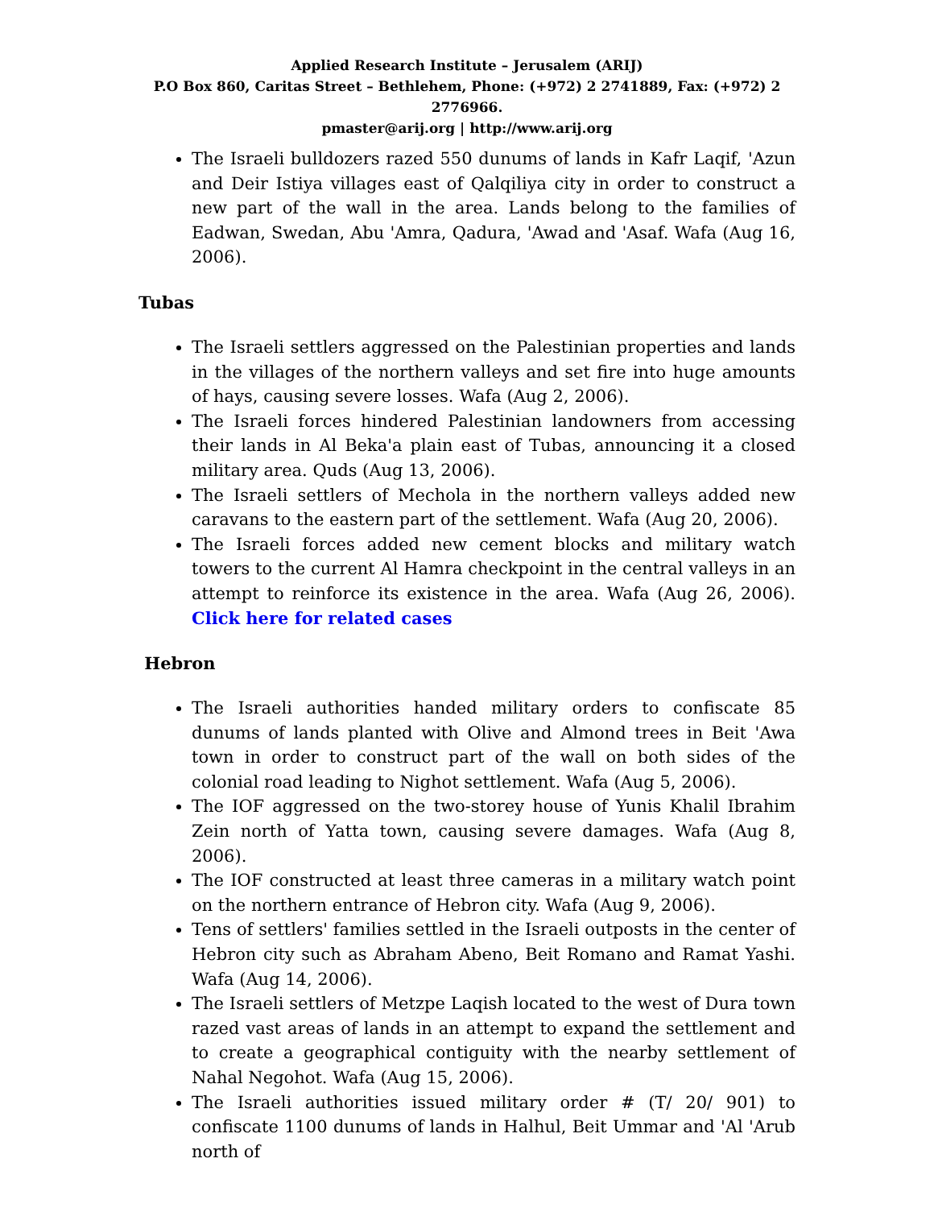Applied Research Institute – Jerusalem (ARIJ)
P.O Box 860, Caritas Street – Bethlehem, Phone: (+972) 2 2741889, Fax: (+972) 2 2776966.
pmaster@arij.org | http://www.arij.org
The Israeli bulldozers razed 550 dunums of lands in Kafr Laqif, 'Azun and Deir Istiya villages east of Qalqiliya city in order to construct a new part of the wall in the area. Lands belong to the families of Eadwan, Swedan, Abu 'Amra, Qadura, 'Awad and 'Asaf. Wafa (Aug 16, 2006).
Tubas
The Israeli settlers aggressed on the Palestinian properties and lands in the villages of the northern valleys and set fire into huge amounts of hays, causing severe losses. Wafa (Aug 2, 2006).
The Israeli forces hindered Palestinian landowners from accessing their lands in Al Beka'a plain east of Tubas, announcing it a closed military area. Quds (Aug 13, 2006).
The Israeli settlers of Mechola in the northern valleys added new caravans to the eastern part of the settlement. Wafa (Aug 20, 2006).
The Israeli forces added new cement blocks and military watch towers to the current Al Hamra checkpoint in the central valleys in an attempt to reinforce its existence in the area. Wafa (Aug 26, 2006). Click here for related cases
Hebron
The Israeli authorities handed military orders to confiscate 85 dunums of lands planted with Olive and Almond trees in Beit 'Awa town in order to construct part of the wall on both sides of the colonial road leading to Nighot settlement. Wafa (Aug 5, 2006).
The IOF aggressed on the two-storey house of Yunis Khalil Ibrahim Zein north of Yatta town, causing severe damages. Wafa (Aug 8, 2006).
The IOF constructed at least three cameras in a military watch point on the northern entrance of Hebron city. Wafa (Aug 9, 2006).
Tens of settlers' families settled in the Israeli outposts in the center of Hebron city such as Abraham Abeno, Beit Romano and Ramat Yashi. Wafa (Aug 14, 2006).
The Israeli settlers of Metzpe Laqish located to the west of Dura town razed vast areas of lands in an attempt to expand the settlement and to create a geographical contiguity with the nearby settlement of Nahal Negohot. Wafa (Aug 15, 2006).
The Israeli authorities issued military order # (T/ 20/ 901) to confiscate 1100 dunums of lands in Halhul, Beit Ummar and 'Al 'Arub north of